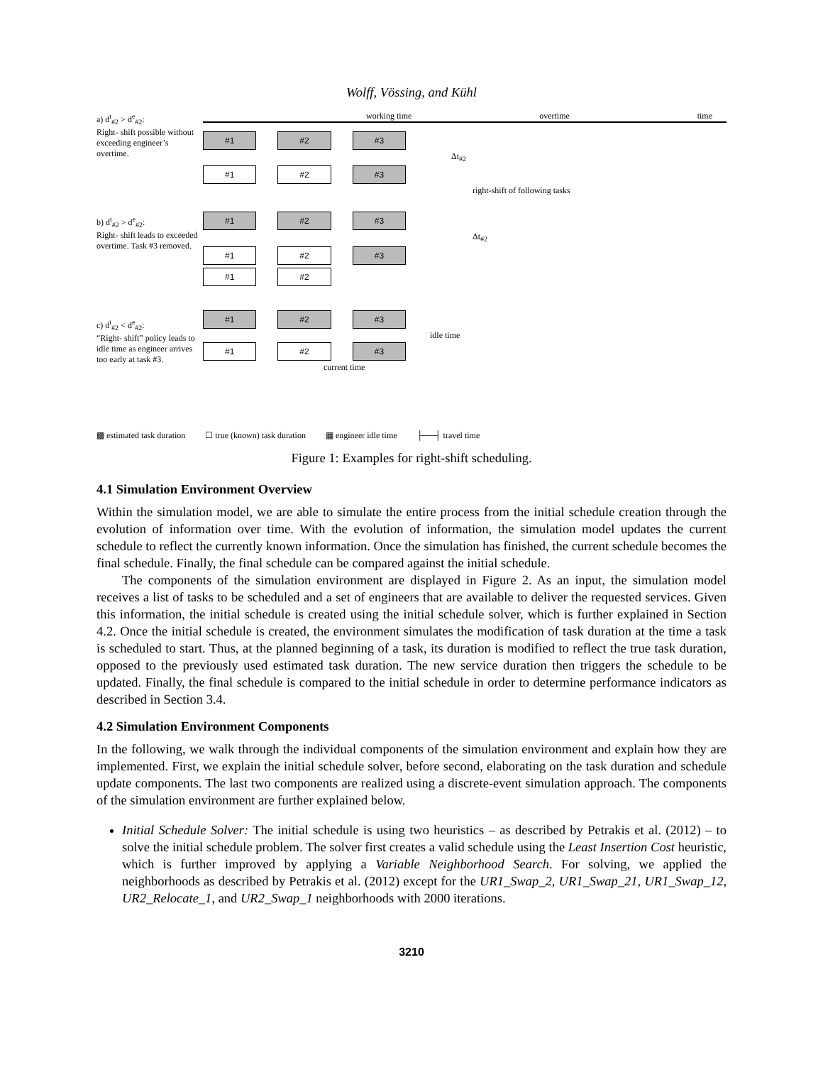Wolff, Vössing, and Kühl
a) d<sup>t</sup><sub>#2</sub> > d<sup>e</sup><sub>#2</sub>:
Right- shift possible without exceeding engineer’s overtime.
b) d<sup>t</sup><sub>#2</sub> > d<sup>e</sup><sub>#2</sub>:
Right- shift leads to exceeded overtime. Task #3 removed.
c) d<sup>t</sup><sub>#2</sub> < d<sup>e</sup><sub>#2</sub>:
“Right- shift” policy leads to idle time as engineer arrives too early at task #3.
working time overtime time
#1 #2 #3
Δt<sub>#2</sub>
#1 #2 #3
right-shift of following tasks
#1 #2 #3
Δt<sub>#2</sub>
#1 #2 #3
#1 #2
#1 #2 #3
idle time
#1 #2 #3
current time
▩ estimated task duration ☐ true (known) task duration ▦ engineer idle time ├──┤ travel time
Figure 1: Examples for right-shift scheduling.
4.1 Simulation Environment Overview
Within the simulation model, we are able to simulate the entire process from the initial schedule creation through the evolution of information over time. With the evolution of information, the simulation model updates the current schedule to reflect the currently known information. Once the simulation has finished, the current schedule becomes the final schedule. Finally, the final schedule can be compared against the initial schedule.
The components of the simulation environment are displayed in Figure 2. As an input, the simulation model receives a list of tasks to be scheduled and a set of engineers that are available to deliver the requested services. Given this information, the initial schedule is created using the initial schedule solver, which is further explained in Section 4.2. Once the initial schedule is created, the environment simulates the modification of task duration at the time a task is scheduled to start. Thus, at the planned beginning of a task, its duration is modified to reflect the true task duration, opposed to the previously used estimated task duration. The new service duration then triggers the schedule to be updated. Finally, the final schedule is compared to the initial schedule in order to determine performance indicators as described in Section 3.4.
4.2 Simulation Environment Components
In the following, we walk through the individual components of the simulation environment and explain how they are implemented. First, we explain the initial schedule solver, before second, elaborating on the task duration and schedule update components. The last two components are realized using a discrete-event simulation approach. The components of the simulation environment are further explained below.
Initial Schedule Solver: The initial schedule is using two heuristics – as described by Petrakis et al. (2012) – to solve the initial schedule problem. The solver first creates a valid schedule using the Least Insertion Cost heuristic, which is further improved by applying a Variable Neighborhood Search. For solving, we applied the neighborhoods as described by Petrakis et al. (2012) except for the UR1_Swap_2, UR1_Swap_21, UR1_Swap_12, UR2_Relocate_1, and UR2_Swap_1 neighborhoods with 2000 iterations.
3210